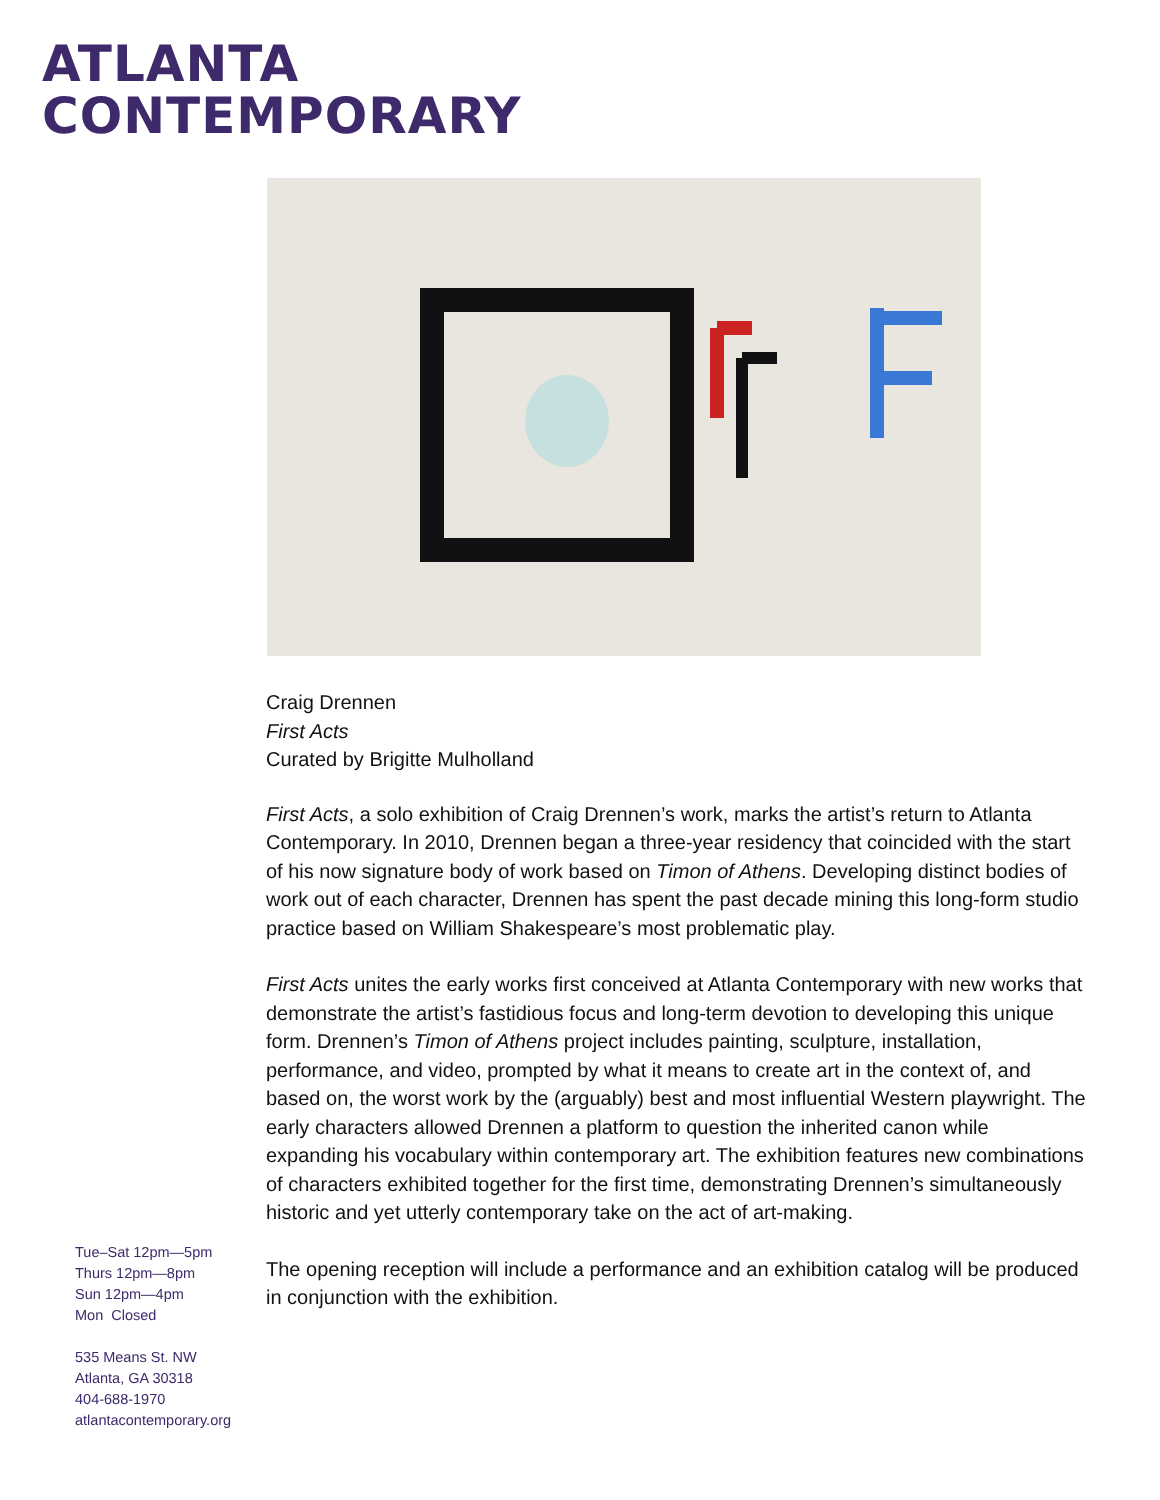ATLANTA
CONTEMPORARY
Craig Drennen
First Acts
Curated by Brigitte Mulholland
First Acts, a solo exhibition of Craig Drennen’s work, marks the artist’s return to Atlanta Contemporary. In 2010, Drennen began a three-year residency that coincided with the start of his now signature body of work based on Timon of Athens. Developing distinct bodies of work out of each character, Drennen has spent the past decade mining this long-form studio practice based on William Shakespeare’s most problematic play.
First Acts unites the early works first conceived at Atlanta Contemporary with new works that demonstrate the artist’s fastidious focus and long-term devotion to developing this unique form. Drennen’s Timon of Athens project includes painting, sculpture, installation, performance, and video, prompted by what it means to create art in the context of, and based on, the worst work by the (arguably) best and most influential Western playwright. The early characters allowed Drennen a platform to question the inherited canon while expanding his vocabulary within contemporary art. The exhibition features new combinations of characters exhibited together for the first time, demonstrating Drennen’s simultaneously historic and yet utterly contemporary take on the act of art-making.
The opening reception will include a performance and an exhibition catalog will be produced in conjunction with the exhibition.
Tue–Sat 12pm—5pm
Thurs 12pm—8pm
Sun 12pm—4pm
Mon Closed
535 Means St. NW
Atlanta, GA 30318
404-688-1970
atlantacontemporary.org